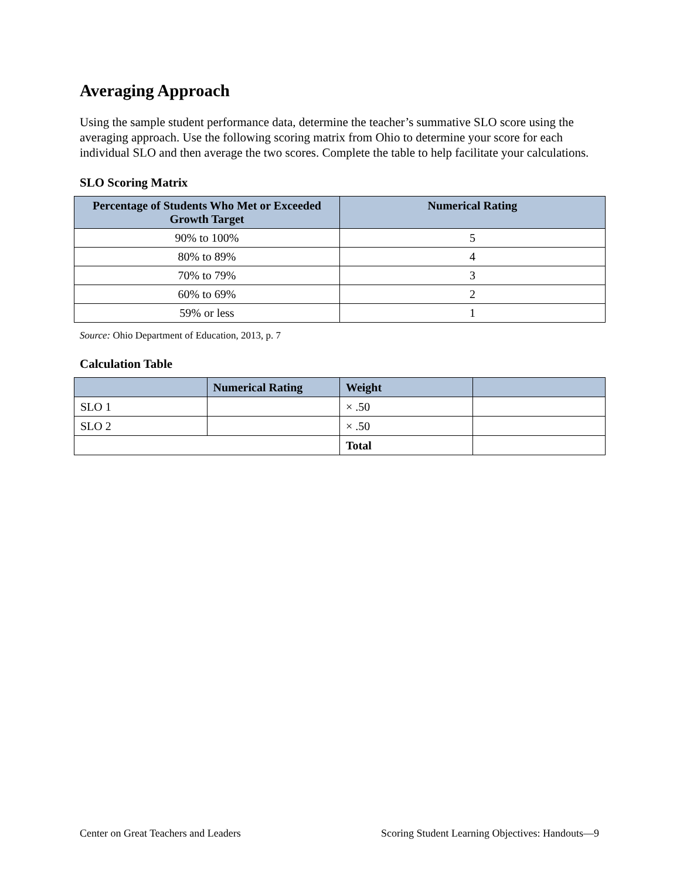Averaging Approach
Using the sample student performance data, determine the teacher’s summative SLO score using the averaging approach. Use the following scoring matrix from Ohio to determine your score for each individual SLO and then average the two scores. Complete the table to help facilitate your calculations.
SLO Scoring Matrix
| Percentage of Students Who Met or Exceeded Growth Target | Numerical Rating |
| --- | --- |
| 90% to 100% | 5 |
| 80% to 89% | 4 |
| 70% to 79% | 3 |
| 60% to 69% | 2 |
| 59% or less | 1 |
Source: Ohio Department of Education, 2013, p. 7
Calculation Table
| | Numerical Rating | Weight | |
| --- | --- | --- | --- |
| SLO 1 | | × .50 | |
| SLO 2 | | × .50 | |
| | | Total | |
Center on Great Teachers and Leaders Scoring Student Learning Objectives: Handouts—9